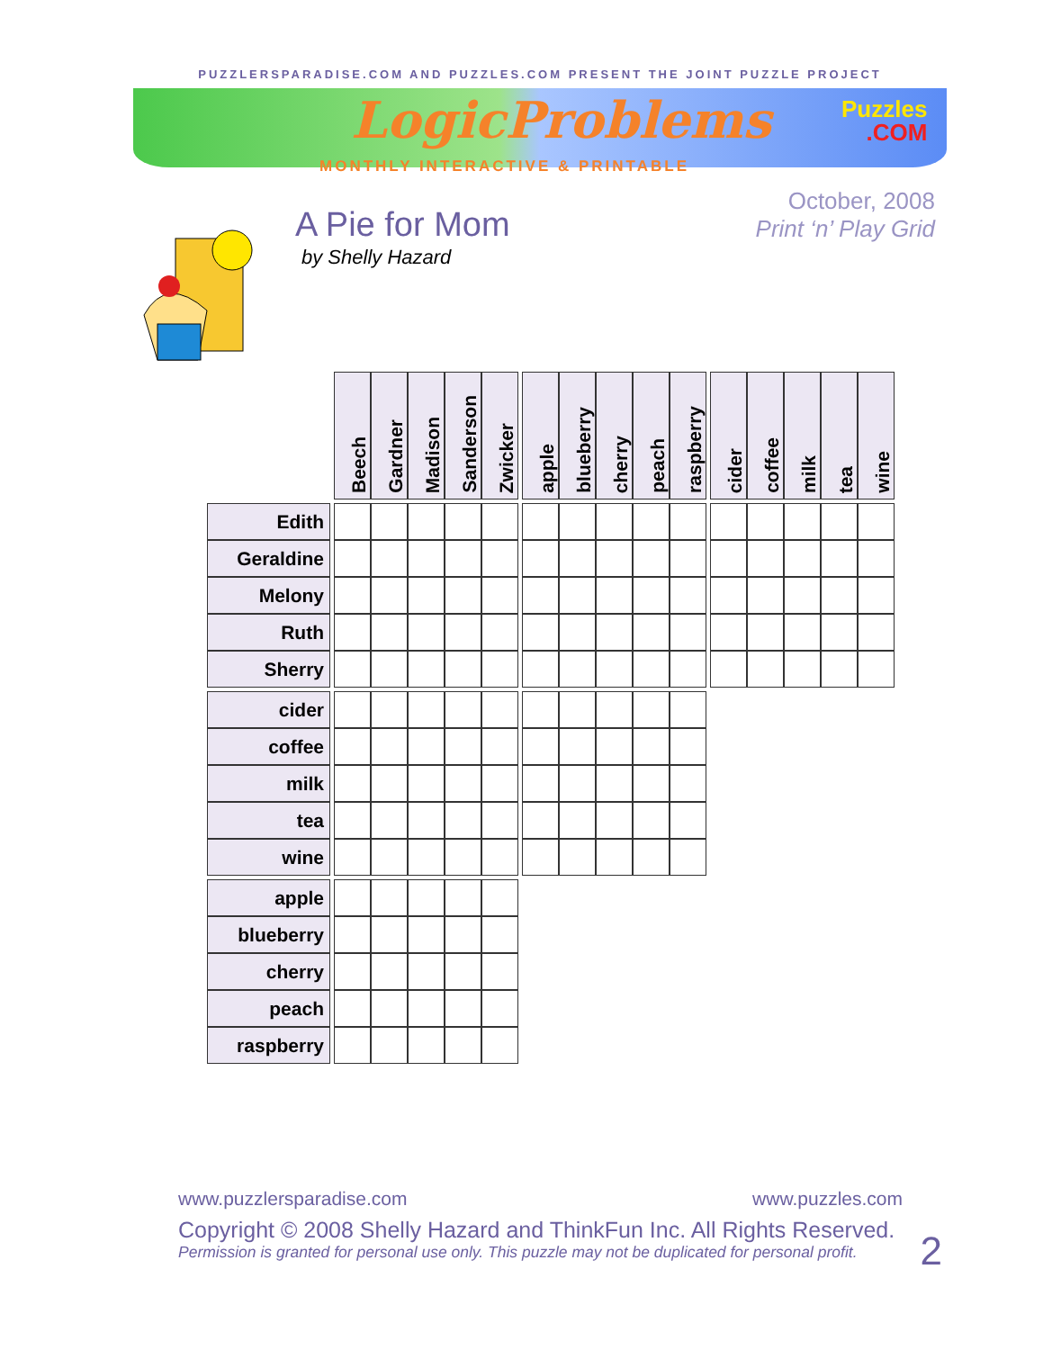PUZZLERSPARADISE.COM AND PUZZLES.COM PRESENT THE JOINT PUZZLE PROJECT
LogicProblems
Puzzles
.COM
MONTHLY INTERACTIVE & PRINTABLE
A Pie for Mom
by Shelly Hazard
October, 2008
Print ‘n’ Play Grid
| | | Beech | Gardner | Madison | Sanderson | Zwicker | | apple | blueberry | cherry | peach | raspberry | | cider | coffee | milk | tea | wine |
| Edith | | | | | | | | | | | | | | | | | | |
| Geraldine | | | | | | | | | | | | | | | | | | |
| Melony | | | | | | | | | | | | | | | | | | |
| Ruth | | | | | | | | | | | | | | | | | | |
| Sherry | | | | | | | | | | | | | | | | | | |
| cider | | | | | | | | | | | | | | | | | | |
| coffee | | | | | | | | | | | | | | | | | | |
| milk | | | | | | | | | | | | | | | | | | |
| tea | | | | | | | | | | | | | | | | | | |
| wine | | | | | | | | | | | | | | | | | | |
| apple | | | | | | | | | | | | | | | | | | |
| blueberry | | | | | | | | | | | | | | | | | | |
| cherry | | | | | | | | | | | | | | | | | | |
| peach | | | | | | | | | | | | | | | | | | |
| raspberry | | | | | | | | | | | | | | | | | | |
www.puzzlersparadise.com www.puzzles.com
Copyright © 2008 Shelly Hazard and ThinkFun Inc. All Rights Reserved.
Permission is granted for personal use only. This puzzle may not be duplicated for personal profit.
2